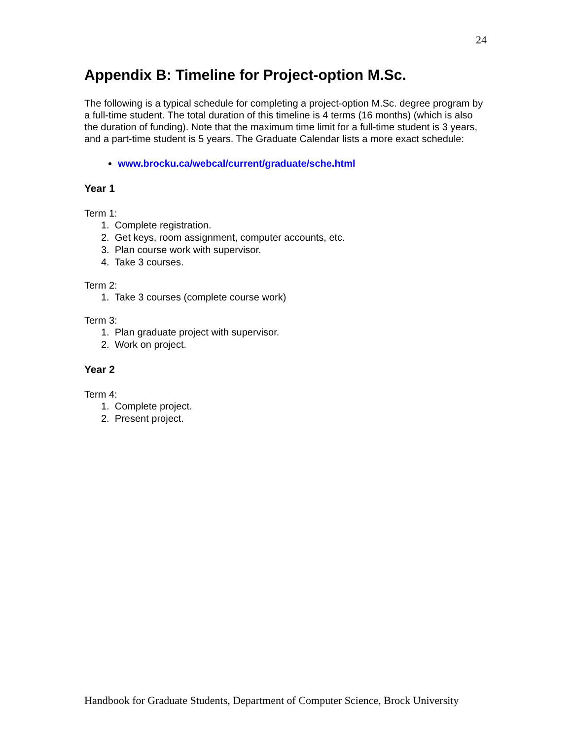24
Appendix B: Timeline for Project-option M.Sc.
The following is a typical schedule for completing a project-option M.Sc. degree program by a full-time student. The total duration of this timeline is 4 terms (16 months) (which is also the duration of funding). Note that the maximum time limit for a full-time student is 3 years, and a part-time student is 5 years. The Graduate Calendar lists a more exact schedule:
www.brocku.ca/webcal/current/graduate/sche.html
Year 1
Term 1:
1. Complete registration.
2. Get keys, room assignment, computer accounts, etc.
3. Plan course work with supervisor.
4. Take 3 courses.
Term 2:
1. Take 3 courses (complete course work)
Term 3:
1. Plan graduate project with supervisor.
2. Work on project.
Year 2
Term 4:
1. Complete project.
2. Present project.
Handbook for Graduate Students, Department of Computer Science, Brock University